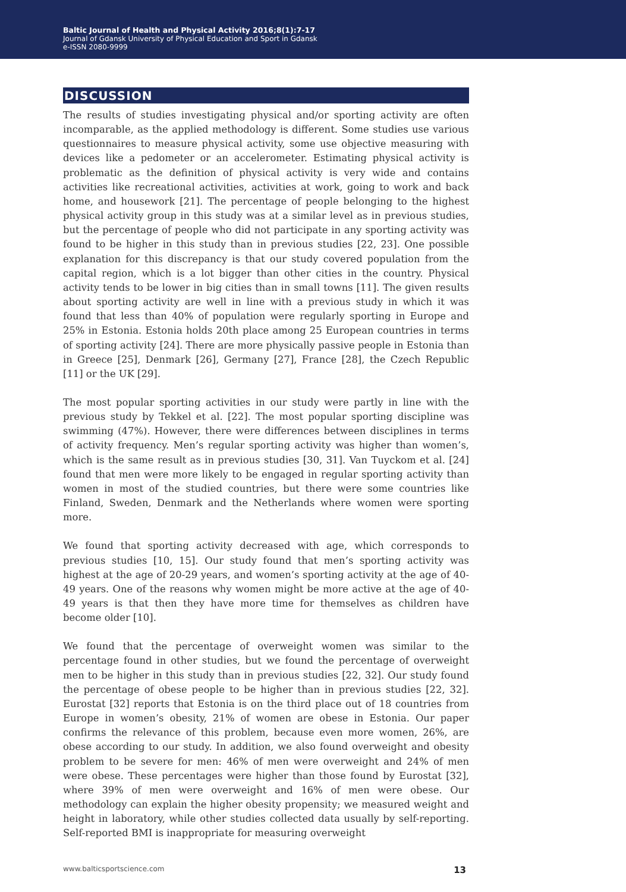Baltic Journal of Health and Physical Activity 2016;8(1):7-17
Journal of Gdansk University of Physical Education and Sport in Gdansk
e-ISSN 2080-9999
DISCUSSION
The results of studies investigating physical and/or sporting activity are often incomparable, as the applied methodology is different. Some studies use various questionnaires to measure physical activity, some use objective measuring with devices like a pedometer or an accelerometer. Estimating physical activity is problematic as the definition of physical activity is very wide and contains activities like recreational activities, activities at work, going to work and back home, and housework [21]. The percentage of people belonging to the highest physical activity group in this study was at a similar level as in previous studies, but the percentage of people who did not participate in any sporting activity was found to be higher in this study than in previous studies [22, 23]. One possible explanation for this discrepancy is that our study covered population from the capital region, which is a lot bigger than other cities in the country. Physical activity tends to be lower in big cities than in small towns [11]. The given results about sporting activity are well in line with a previous study in which it was found that less than 40% of population were regularly sporting in Europe and 25% in Estonia. Estonia holds 20th place among 25 European countries in terms of sporting activity [24]. There are more physically passive people in Estonia than in Greece [25], Denmark [26], Germany [27], France [28], the Czech Republic [11] or the UK [29].
The most popular sporting activities in our study were partly in line with the previous study by Tekkel et al. [22]. The most popular sporting discipline was swimming (47%). However, there were differences between disciplines in terms of activity frequency. Men’s regular sporting activity was higher than women’s, which is the same result as in previous studies [30, 31]. Van Tuyckom et al. [24] found that men were more likely to be engaged in regular sporting activity than women in most of the studied countries, but there were some countries like Finland, Sweden, Denmark and the Netherlands where women were sporting more.
We found that sporting activity decreased with age, which corresponds to previous studies [10, 15]. Our study found that men’s sporting activity was highest at the age of 20-29 years, and women’s sporting activity at the age of 40-49 years. One of the reasons why women might be more active at the age of 40-49 years is that then they have more time for themselves as children have become older [10].
We found that the percentage of overweight women was similar to the percentage found in other studies, but we found the percentage of overweight men to be higher in this study than in previous studies [22, 32]. Our study found the percentage of obese people to be higher than in previous studies [22, 32]. Eurostat [32] reports that Estonia is on the third place out of 18 countries from Europe in women’s obesity, 21% of women are obese in Estonia. Our paper confirms the relevance of this problem, because even more women, 26%, are obese according to our study. In addition, we also found overweight and obesity problem to be severe for men: 46% of men were overweight and 24% of men were obese. These percentages were higher than those found by Eurostat [32], where 39% of men were overweight and 16% of men were obese. Our methodology can explain the higher obesity propensity; we measured weight and height in laboratory, while other studies collected data usually by self-reporting. Self-reported BMI is inappropriate for measuring overweight
www.balticsportscience.com 13